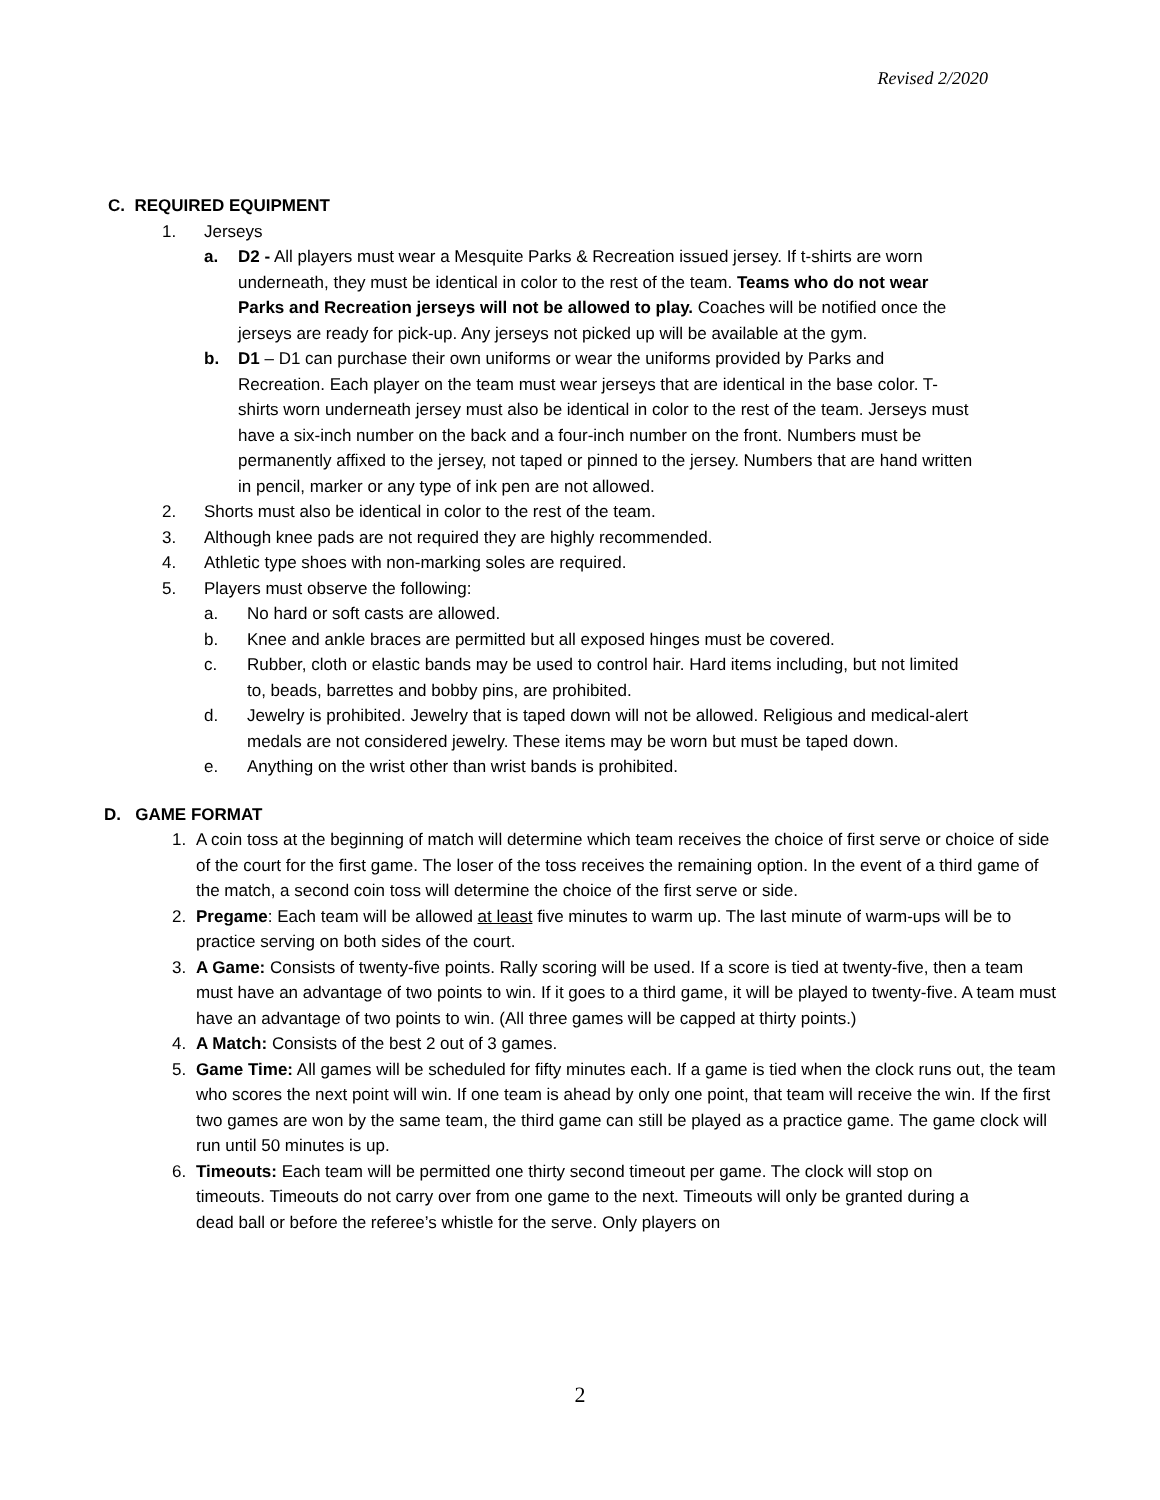Revised 2/2020
C. REQUIRED EQUIPMENT
1. Jerseys
a. D2 - All players must wear a Mesquite Parks & Recreation issued jersey. If t-shirts are worn underneath, they must be identical in color to the rest of the team. Teams who do not wear Parks and Recreation jerseys will not be allowed to play. Coaches will be notified once the jerseys are ready for pick-up. Any jerseys not picked up will be available at the gym.
b. D1 – D1 can purchase their own uniforms or wear the uniforms provided by Parks and Recreation. Each player on the team must wear jerseys that are identical in the base color. T-shirts worn underneath jersey must also be identical in color to the rest of the team. Jerseys must have a six-inch number on the back and a four-inch number on the front. Numbers must be permanently affixed to the jersey, not taped or pinned to the jersey. Numbers that are hand written in pencil, marker or any type of ink pen are not allowed.
2. Shorts must also be identical in color to the rest of the team.
3. Although knee pads are not required they are highly recommended.
4. Athletic type shoes with non-marking soles are required.
5. Players must observe the following:
a. No hard or soft casts are allowed.
b. Knee and ankle braces are permitted but all exposed hinges must be covered.
c. Rubber, cloth or elastic bands may be used to control hair. Hard items including, but not limited to, beads, barrettes and bobby pins, are prohibited.
d. Jewelry is prohibited. Jewelry that is taped down will not be allowed. Religious and medical-alert medals are not considered jewelry. These items may be worn but must be taped down.
e. Anything on the wrist other than wrist bands is prohibited.
D. GAME FORMAT
1. A coin toss at the beginning of match will determine which team receives the choice of first serve or choice of side of the court for the first game. The loser of the toss receives the remaining option. In the event of a third game of the match, a second coin toss will determine the choice of the first serve or side.
2. Pregame: Each team will be allowed at least five minutes to warm up. The last minute of warm-ups will be to practice serving on both sides of the court.
3. A Game: Consists of twenty-five points. Rally scoring will be used. If a score is tied at twenty-five, then a team must have an advantage of two points to win. If it goes to a third game, it will be played to twenty-five. A team must have an advantage of two points to win. (All three games will be capped at thirty points.)
4. A Match: Consists of the best 2 out of 3 games.
5. Game Time: All games will be scheduled for fifty minutes each. If a game is tied when the clock runs out, the team who scores the next point will win. If one team is ahead by only one point, that team will receive the win. If the first two games are won by the same team, the third game can still be played as a practice game. The game clock will run until 50 minutes is up.
6. Timeouts: Each team will be permitted one thirty second timeout per game. The clock will stop on timeouts. Timeouts do not carry over from one game to the next. Timeouts will only be granted during a dead ball or before the referee’s whistle for the serve. Only players on
2